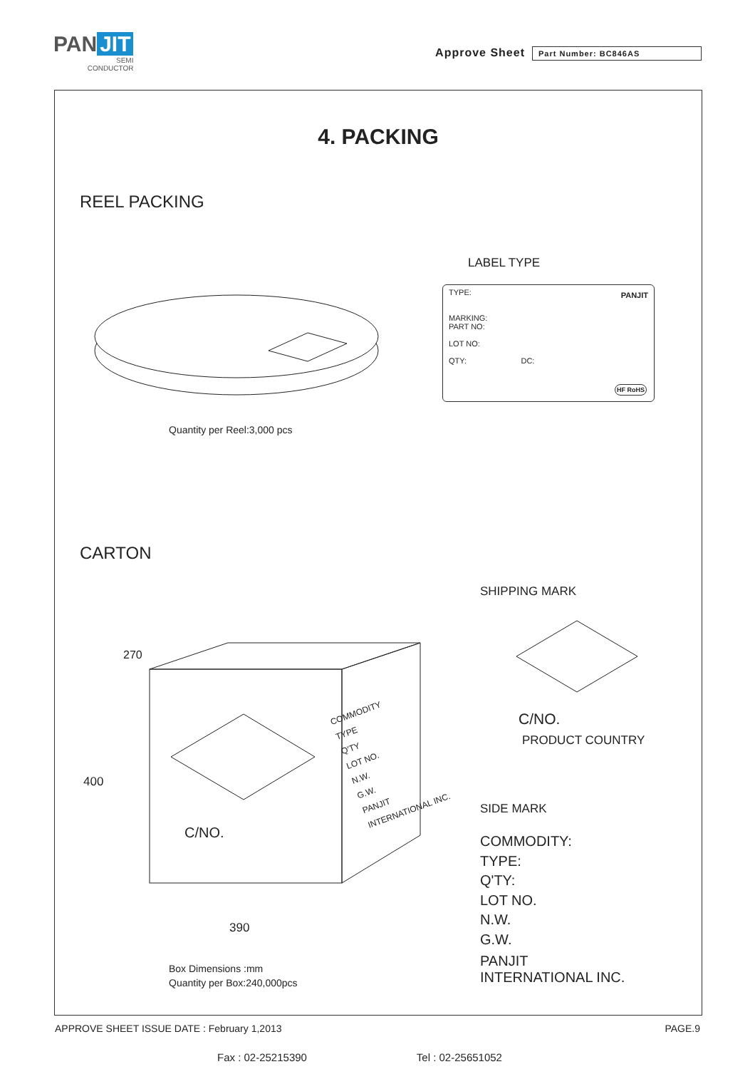PAN JIT
SEMI
CONDUCTOR
Approve Sheet
Part Number: BC846AS
4. PACKING
REEL PACKING
LABEL TYPE
TYPE:
MARKING:
PART NO:
LOT NO:
QTY: DC:
PANJIT
HF RoHS
Quantity per Reel:3,000 pcs
CARTON
SHIPPING MARK
270
400
390
C/NO.
COMMODITY
TYPE
Q'TY
LOT NO.
N.W.
G.W.
PANJIT
INTERNATIONAL INC.
C/NO.
PRODUCT COUNTRY
SIDE MARK
COMMODITY:
TYPE:
Q'TY:
LOT NO.
N.W.
G.W.
PANJIT
INTERNATIONAL INC.
Box Dimensions :mm
Quantity per Box:240,000pcs
APPROVE SHEET ISSUE DATE : February 1,2013 PAGE.9
Fax : 02-25215390 Tel : 02-25651052